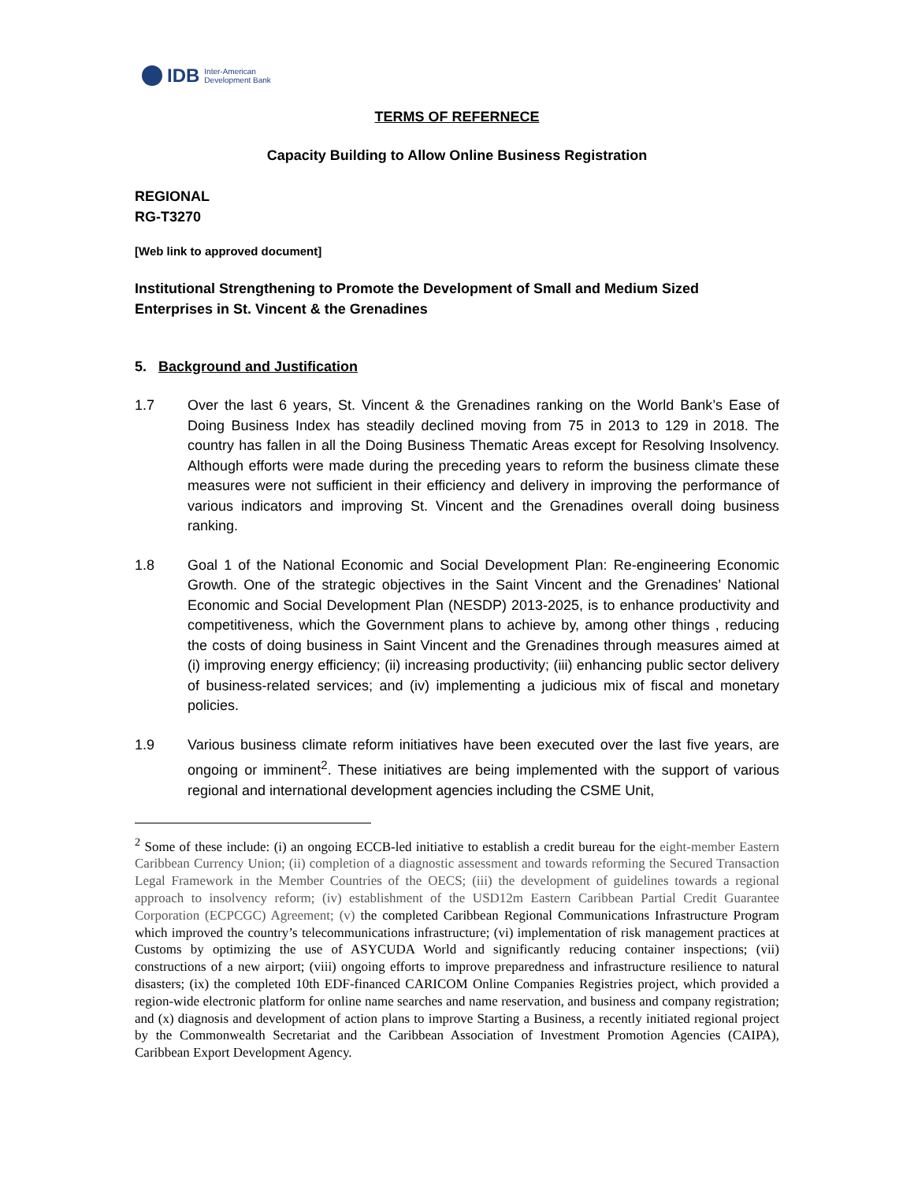IDB Inter-American
Development Bank
TERMS OF REFERNECE
Capacity Building to Allow Online Business Registration
REGIONAL
RG-T3270
[Web link to approved document]
Institutional Strengthening to Promote the Development of Small and Medium Sized Enterprises in St. Vincent & the Grenadines
5. Background and Justification
1.7 Over the last 6 years, St. Vincent & the Grenadines ranking on the World Bank’s Ease of Doing Business Index has steadily declined moving from 75 in 2013 to 129 in 2018. The country has fallen in all the Doing Business Thematic Areas except for Resolving Insolvency. Although efforts were made during the preceding years to reform the business climate these measures were not sufficient in their efficiency and delivery in improving the performance of various indicators and improving St. Vincent and the Grenadines overall doing business ranking.
1.8 Goal 1 of the National Economic and Social Development Plan: Re-engineering Economic Growth. One of the strategic objectives in the Saint Vincent and the Grenadines’ National Economic and Social Development Plan (NESDP) 2013-2025, is to enhance productivity and competitiveness, which the Government plans to achieve by, among other things , reducing the costs of doing business in Saint Vincent and the Grenadines through measures aimed at (i) improving energy efficiency; (ii) increasing productivity; (iii) enhancing public sector delivery of business-related services; and (iv) implementing a judicious mix of fiscal and monetary policies.
1.9 Various business climate reform initiatives have been executed over the last five years, are ongoing or imminent<sup>2</sup>. These initiatives are being implemented with the support of various regional and international development agencies including the CSME Unit,
<sup>2</sup> Some of these include: (i) an ongoing ECCB-led initiative to establish a credit bureau for the eight-member Eastern Caribbean Currency Union; (ii) completion of a diagnostic assessment and towards reforming the Secured Transaction Legal Framework in the Member Countries of the OECS; (iii) the development of guidelines towards a regional approach to insolvency reform; (iv) establishment of the USD12m Eastern Caribbean Partial Credit Guarantee Corporation (ECPCGC) Agreement; (v) the completed Caribbean Regional Communications Infrastructure Program which improved the country’s telecommunications infrastructure; (vi) implementation of risk management practices at Customs by optimizing the use of ASYCUDA World and significantly reducing container inspections; (vii) constructions of a new airport; (viii) ongoing efforts to improve preparedness and infrastructure resilience to natural disasters; (ix) the completed 10th EDF-financed CARICOM Online Companies Registries project, which provided a region-wide electronic platform for online name searches and name reservation, and business and company registration; and (x) diagnosis and development of action plans to improve Starting a Business, a recently initiated regional project by the Commonwealth Secretariat and the Caribbean Association of Investment Promotion Agencies (CAIPA), Caribbean Export Development Agency.